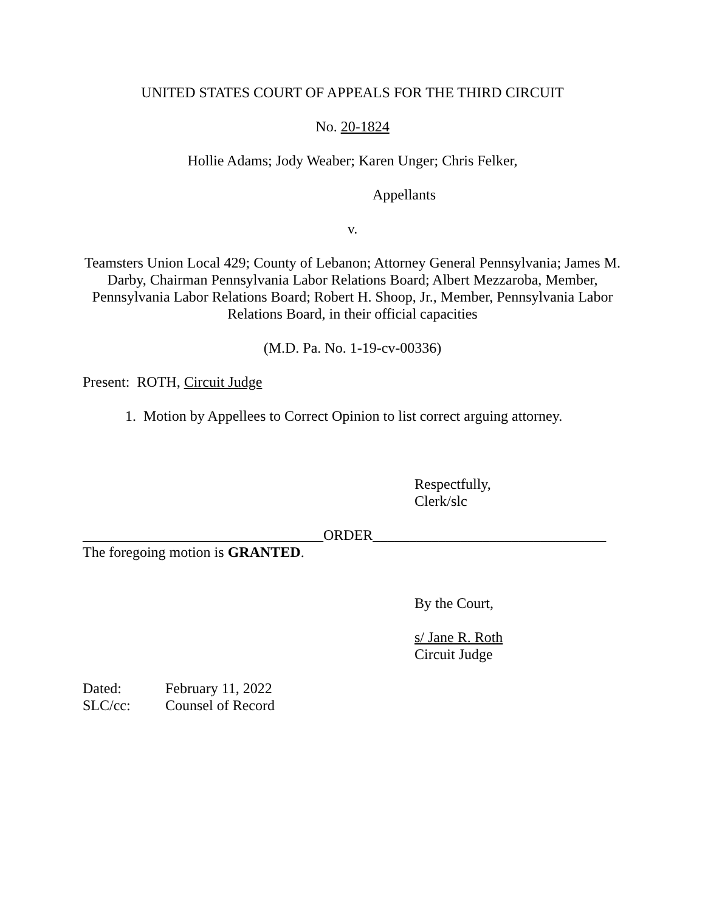UNITED STATES COURT OF APPEALS FOR THE THIRD CIRCUIT
No. 20-1824
Hollie Adams; Jody Weaber; Karen Unger; Chris Felker,
Appellants
v.
Teamsters Union Local 429; County of Lebanon; Attorney General Pennsylvania; James M. Darby, Chairman Pennsylvania Labor Relations Board; Albert Mezzaroba, Member, Pennsylvania Labor Relations Board; Robert H. Shoop, Jr., Member, Pennsylvania Labor Relations Board, in their official capacities
(M.D. Pa. No. 1-19-cv-00336)
Present: ROTH, Circuit Judge
1. Motion by Appellees to Correct Opinion to list correct arguing attorney.
Respectfully,
Clerk/slc
_________________________________ORDER________________________________
The foregoing motion is GRANTED.
By the Court,
s/ Jane R. Roth
Circuit Judge
Dated: February 11, 2022 SLC/cc: Counsel of Record